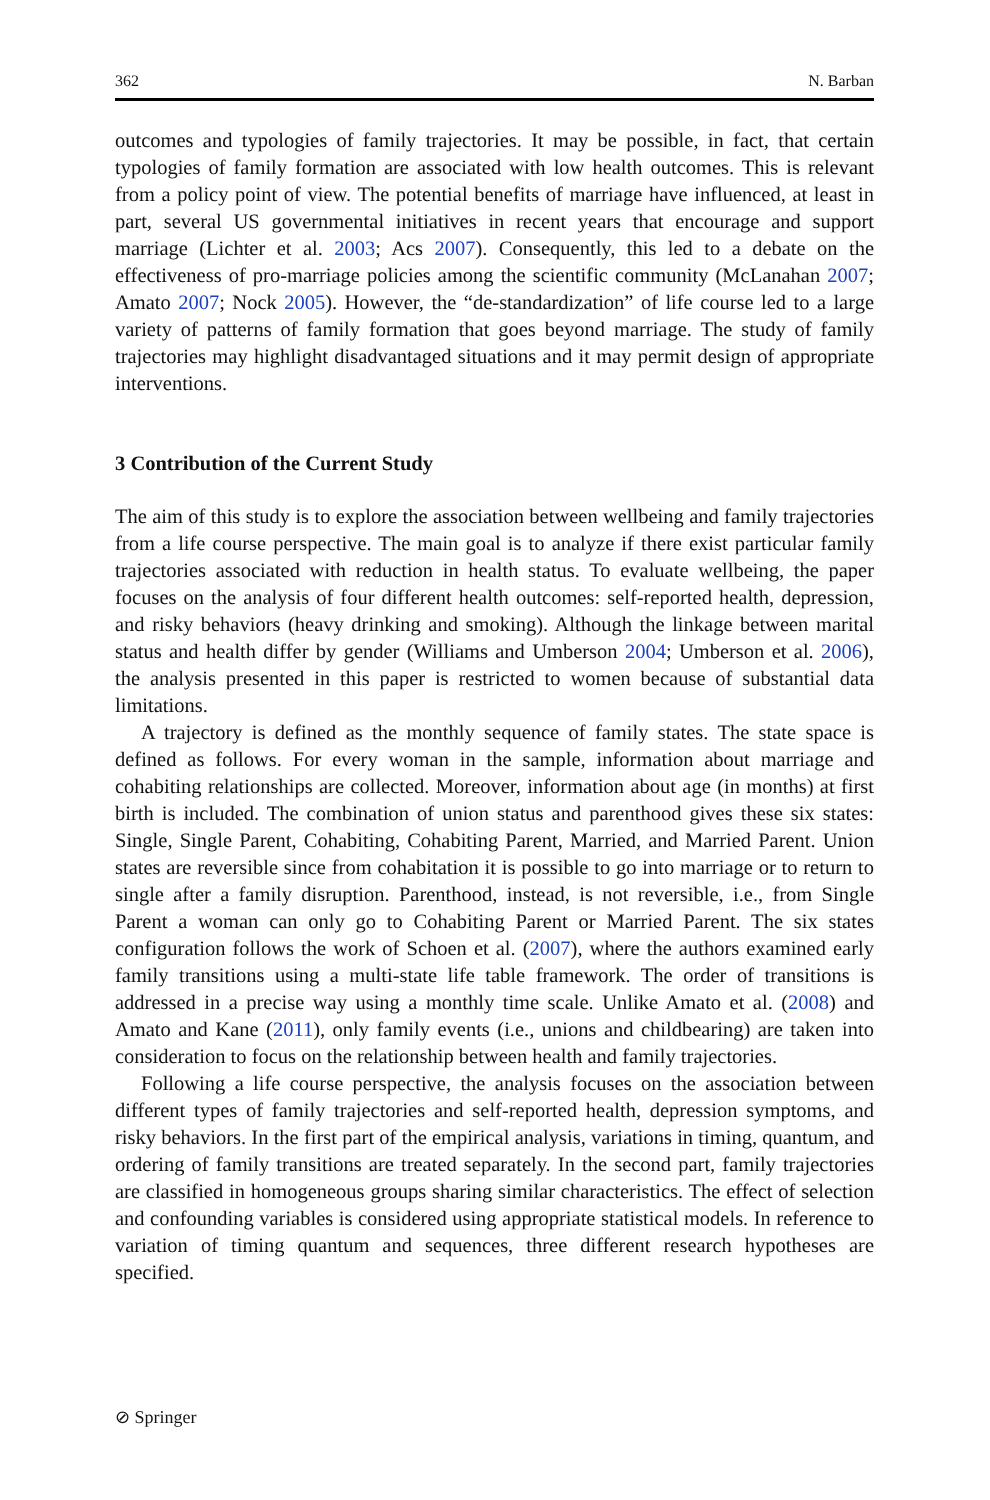362 N. Barban
outcomes and typologies of family trajectories. It may be possible, in fact, that certain typologies of family formation are associated with low health outcomes. This is relevant from a policy point of view. The potential benefits of marriage have influenced, at least in part, several US governmental initiatives in recent years that encourage and support marriage (Lichter et al. 2003; Acs 2007). Consequently, this led to a debate on the effectiveness of pro-marriage policies among the scientific community (McLanahan 2007; Amato 2007; Nock 2005). However, the “de-standardization” of life course led to a large variety of patterns of family formation that goes beyond marriage. The study of family trajectories may highlight disadvantaged situations and it may permit design of appropriate interventions.
3 Contribution of the Current Study
The aim of this study is to explore the association between wellbeing and family trajectories from a life course perspective. The main goal is to analyze if there exist particular family trajectories associated with reduction in health status. To evaluate wellbeing, the paper focuses on the analysis of four different health outcomes: self-reported health, depression, and risky behaviors (heavy drinking and smoking). Although the linkage between marital status and health differ by gender (Williams and Umberson 2004; Umberson et al. 2006), the analysis presented in this paper is restricted to women because of substantial data limitations.
A trajectory is defined as the monthly sequence of family states. The state space is defined as follows. For every woman in the sample, information about marriage and cohabiting relationships are collected. Moreover, information about age (in months) at first birth is included. The combination of union status and parenthood gives these six states: Single, Single Parent, Cohabiting, Cohabiting Parent, Married, and Married Parent. Union states are reversible since from cohabitation it is possible to go into marriage or to return to single after a family disruption. Parenthood, instead, is not reversible, i.e., from Single Parent a woman can only go to Cohabiting Parent or Married Parent. The six states configuration follows the work of Schoen et al. (2007), where the authors examined early family transitions using a multi-state life table framework. The order of transitions is addressed in a precise way using a monthly time scale. Unlike Amato et al. (2008) and Amato and Kane (2011), only family events (i.e., unions and childbearing) are taken into consideration to focus on the relationship between health and family trajectories.
Following a life course perspective, the analysis focuses on the association between different types of family trajectories and self-reported health, depression symptoms, and risky behaviors. In the first part of the empirical analysis, variations in timing, quantum, and ordering of family transitions are treated separately. In the second part, family trajectories are classified in homogeneous groups sharing similar characteristics. The effect of selection and confounding variables is considered using appropriate statistical models. In reference to variation of timing quantum and sequences, three different research hypotheses are specified.
⊘ Springer